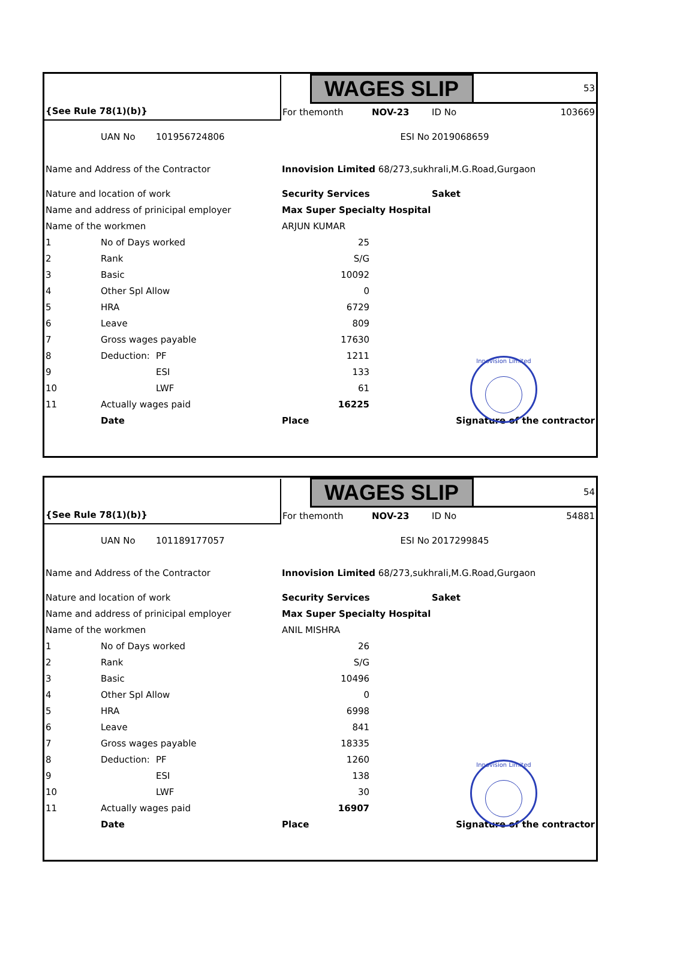| | | | | WAGES SLIP | | | 53 |
| {See Rule 78(1)(b)} | | | For themonth | | NOV-23 | ID No | 103669 |
| | UAN No | 101956724806 | | ESI No | | 2019068659 | |
| Name and Address of the Contractor | | | Innovision Limited 68/273,sukhrali,M.G.Road,Gurgaon | | | | |
| Nature and location of work | | | Security Services | | | Saket | |
| Name and address of prinicipal employer | | | Max Super Specialty Hospital | | | | |
| Name of the workmen | | | ARJUN KUMAR | | | | |
| 1 | No of Days worked | | 25 | | | | |
| 2 | Rank | | S/G | | | | |
| 3 | Basic | | 10092 | | | | |
| 4 | Other Spl Allow | | 0 | | | | |
| 5 | HRA | | 6729 | | | | |
| 6 | Leave | | 809 | | | | |
| 7 | Gross wages payable | | 17630 | | | | |
| 8 | Deduction: | PF | 1211 | | | | |
| 9 | | ESI | 133 | | | | |
| 10 | | LWF | 61 | | | | |
| 11 | Actually wages paid | | 16225 | | | | |
| | Date | | Place | | Signature of the contractor | | |
Innovision Limited
| | | | | WAGES SLIP | | | 54 |
| {See Rule 78(1)(b)} | | | For themonth | | NOV-23 | ID No | 54881 |
| | UAN No | 101189177057 | | ESI No | | 2017299845 | |
| Name and Address of the Contractor | | | Innovision Limited 68/273,sukhrali,M.G.Road,Gurgaon | | | | |
| Nature and location of work | | | Security Services | | | Saket | |
| Name and address of prinicipal employer | | | Max Super Specialty Hospital | | | | |
| Name of the workmen | | | ANIL MISHRA | | | | |
| 1 | No of Days worked | | 26 | | | | |
| 2 | Rank | | S/G | | | | |
| 3 | Basic | | 10496 | | | | |
| 4 | Other Spl Allow | | 0 | | | | |
| 5 | HRA | | 6998 | | | | |
| 6 | Leave | | 841 | | | | |
| 7 | Gross wages payable | | 18335 | | | | |
| 8 | Deduction: | PF | 1260 | | | | |
| 9 | | ESI | 138 | | | | |
| 10 | | LWF | 30 | | | | |
| 11 | Actually wages paid | | 16907 | | | | |
| | Date | | Place | | Signature of the contractor | | |
Innovision Limited